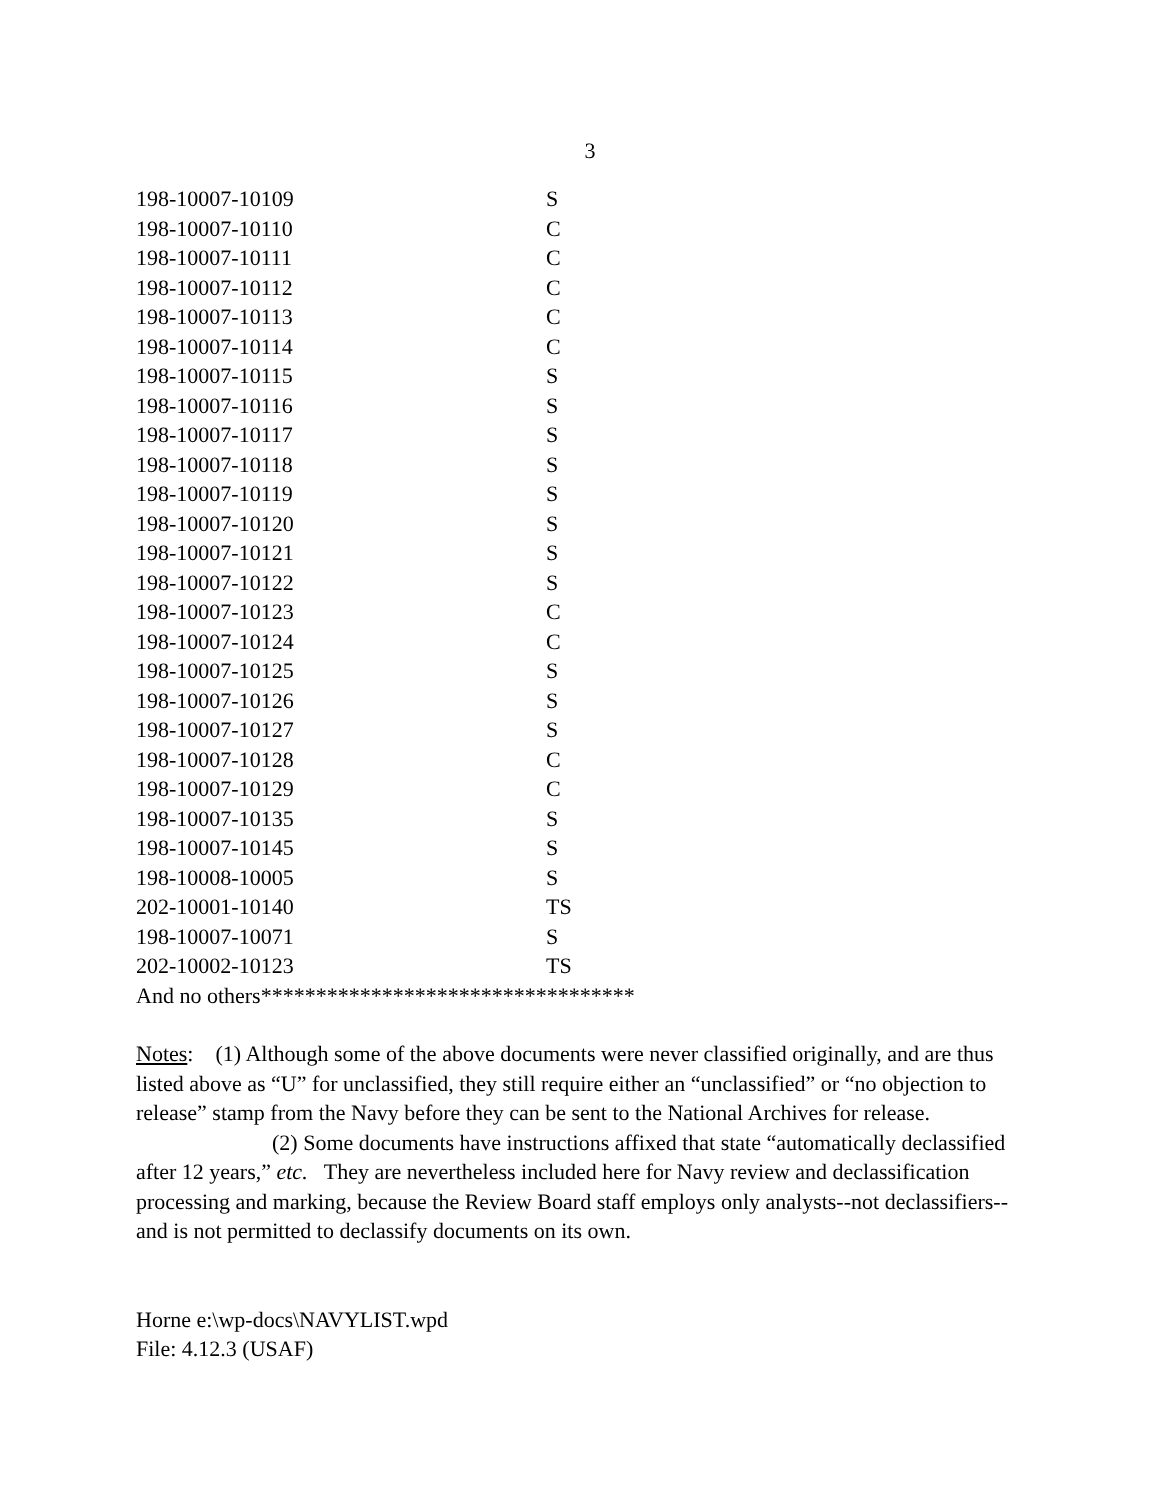3
| 198-10007-10109 | S |
| 198-10007-10110 | C |
| 198-10007-10111 | C |
| 198-10007-10112 | C |
| 198-10007-10113 | C |
| 198-10007-10114 | C |
| 198-10007-10115 | S |
| 198-10007-10116 | S |
| 198-10007-10117 | S |
| 198-10007-10118 | S |
| 198-10007-10119 | S |
| 198-10007-10120 | S |
| 198-10007-10121 | S |
| 198-10007-10122 | S |
| 198-10007-10123 | C |
| 198-10007-10124 | C |
| 198-10007-10125 | S |
| 198-10007-10126 | S |
| 198-10007-10127 | S |
| 198-10007-10128 | C |
| 198-10007-10129 | C |
| 198-10007-10135 | S |
| 198-10007-10145 | S |
| 198-10008-10005 | S |
| 202-10001-10140 | TS |
| 198-10007-10071 | S |
| 202-10002-10123 | TS |
And no others**********************************
Notes: (1) Although some of the above documents were never classified originally, and are thus listed above as “U” for unclassified, they still require either an “unclassified” or “no objection to release” stamp from the Navy before they can be sent to the National Archives for release.
(2) Some documents have instructions affixed that state “automatically declassified after 12 years,” etc. They are nevertheless included here for Navy review and declassification processing and marking, because the Review Board staff employs only analysts--not declassifiers--and is not permitted to declassify documents on its own.
Horne e:\wp-docs\NAVYLIST.wpd
File: 4.12.3 (USAF)